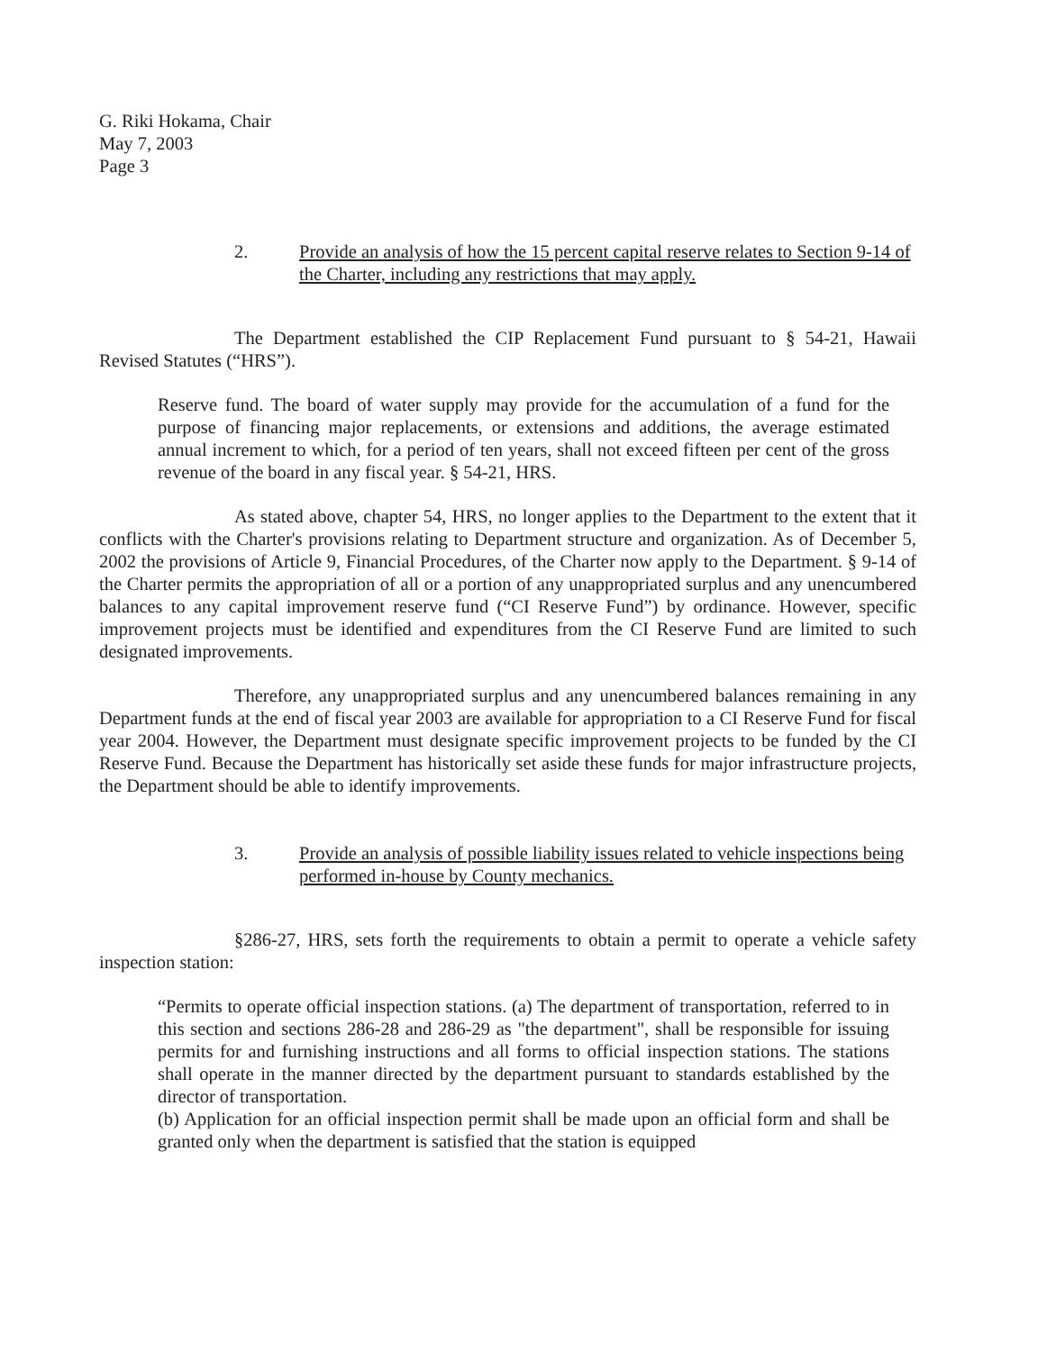G. Riki Hokama, Chair
May 7, 2003
Page 3
2. Provide an analysis of how the 15 percent capital reserve relates to Section 9-14 of the Charter, including any restrictions that may apply.
The Department established the CIP Replacement Fund pursuant to § 54-21, Hawaii Revised Statutes (“HRS”).
Reserve fund. The board of water supply may provide for the accumulation of a fund for the purpose of financing major replacements, or extensions and additions, the average estimated annual increment to which, for a period of ten years, shall not exceed fifteen per cent of the gross revenue of the board in any fiscal year. § 54-21, HRS.
As stated above, chapter 54, HRS, no longer applies to the Department to the extent that it conflicts with the Charter's provisions relating to Department structure and organization. As of December 5, 2002 the provisions of Article 9, Financial Procedures, of the Charter now apply to the Department. § 9-14 of the Charter permits the appropriation of all or a portion of any unappropriated surplus and any unencumbered balances to any capital improvement reserve fund (“CI Reserve Fund”) by ordinance. However, specific improvement projects must be identified and expenditures from the CI Reserve Fund are limited to such designated improvements.
Therefore, any unappropriated surplus and any unencumbered balances remaining in any Department funds at the end of fiscal year 2003 are available for appropriation to a CI Reserve Fund for fiscal year 2004. However, the Department must designate specific improvement projects to be funded by the CI Reserve Fund. Because the Department has historically set aside these funds for major infrastructure projects, the Department should be able to identify improvements.
3. Provide an analysis of possible liability issues related to vehicle inspections being performed in-house by County mechanics.
§286-27, HRS, sets forth the requirements to obtain a permit to operate a vehicle safety inspection station:
“Permits to operate official inspection stations. (a) The department of transportation, referred to in this section and sections 286-28 and 286-29 as "the department", shall be responsible for issuing permits for and furnishing instructions and all forms to official inspection stations. The stations shall operate in the manner directed by the department pursuant to standards established by the director of transportation.
(b) Application for an official inspection permit shall be made upon an official form and shall be granted only when the department is satisfied that the station is equipped